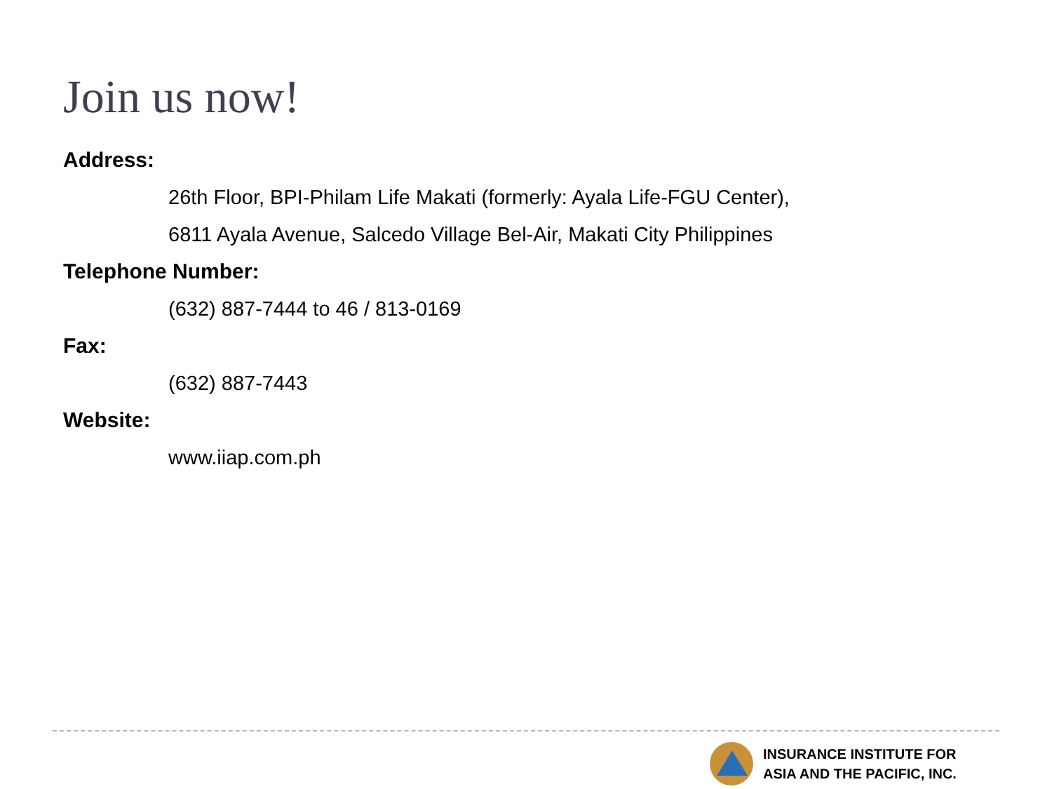Join us now!
Address:
26th Floor, BPI-Philam Life Makati (formerly: Ayala Life-FGU Center),
6811 Ayala Avenue, Salcedo Village Bel-Air, Makati City Philippines
Telephone Number:
(632) 887-7444 to 46 / 813-0169
Fax:
(632) 887-7443
Website:
www.iiap.com.ph
INSURANCE INSTITUTE FOR
ASIA AND THE PACIFIC, INC.